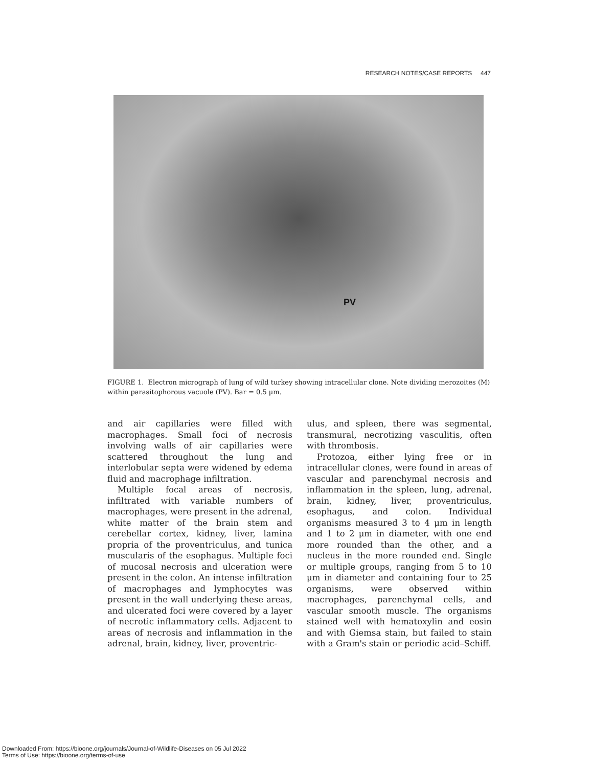RESEARCH NOTES/CASE REPORTS 447
PV
FIGURE 1. Electron micrograph of lung of wild turkey showing intracellular clone. Note dividing merozoites (M) within parasitophorous vacuole (PV). Bar = 0.5 μm.
and air capillaries were filled with macrophages. Small foci of necrosis involving walls of air capillaries were scattered throughout the lung and interlobular septa were widened by edema fluid and macrophage infiltration.
Multiple focal areas of necrosis, infiltrated with variable numbers of macrophages, were present in the adrenal, white matter of the brain stem and cerebellar cortex, kidney, liver, lamina propria of the proventriculus, and tunica muscularis of the esophagus. Multiple foci of mucosal necrosis and ulceration were present in the colon. An intense infiltration of macrophages and lymphocytes was present in the wall underlying these areas, and ulcerated foci were covered by a layer of necrotic inflammatory cells. Adjacent to areas of necrosis and inflammation in the adrenal, brain, kidney, liver, proventric-
ulus, and spleen, there was segmental, transmural, necrotizing vasculitis, often with thrombosis.
Protozoa, either lying free or in intracellular clones, were found in areas of vascular and parenchymal necrosis and inflammation in the spleen, lung, adrenal, brain, kidney, liver, proventriculus, esophagus, and colon. Individual organisms measured 3 to 4 μm in length and 1 to 2 μm in diameter, with one end more rounded than the other, and a nucleus in the more rounded end. Single or multiple groups, ranging from 5 to 10 μm in diameter and containing four to 25 organisms, were observed within macrophages, parenchymal cells, and vascular smooth muscle. The organisms stained well with hematoxylin and eosin and with Giemsa stain, but failed to stain with a Gram's stain or periodic acid–Schiff.
Downloaded From: https://bioone.org/journals/Journal-of-Wildlife-Diseases on 05 Jul 2022
Terms of Use: https://bioone.org/terms-of-use